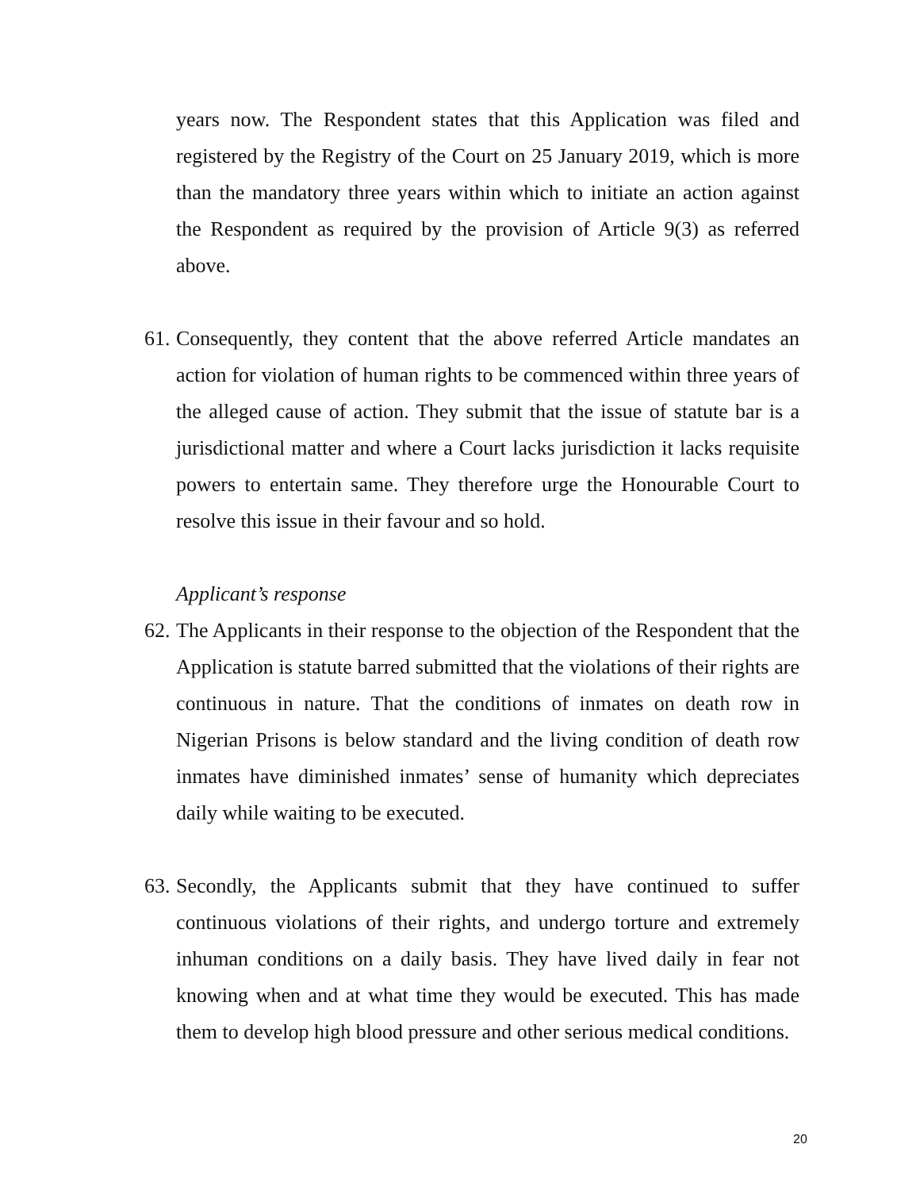years now. The Respondent states that this Application was filed and registered by the Registry of the Court on 25 January 2019, which is more than the mandatory three years within which to initiate an action against the Respondent as required by the provision of Article 9(3) as referred above.
61. Consequently, they content that the above referred Article mandates an action for violation of human rights to be commenced within three years of the alleged cause of action. They submit that the issue of statute bar is a jurisdictional matter and where a Court lacks jurisdiction it lacks requisite powers to entertain same. They therefore urge the Honourable Court to resolve this issue in their favour and so hold.
Applicant’s response
62. The Applicants in their response to the objection of the Respondent that the Application is statute barred submitted that the violations of their rights are continuous in nature. That the conditions of inmates on death row in Nigerian Prisons is below standard and the living condition of death row inmates have diminished inmates’ sense of humanity which depreciates daily while waiting to be executed.
63. Secondly, the Applicants submit that they have continued to suffer continuous violations of their rights, and undergo torture and extremely inhuman conditions on a daily basis. They have lived daily in fear not knowing when and at what time they would be executed. This has made them to develop high blood pressure and other serious medical conditions.
20